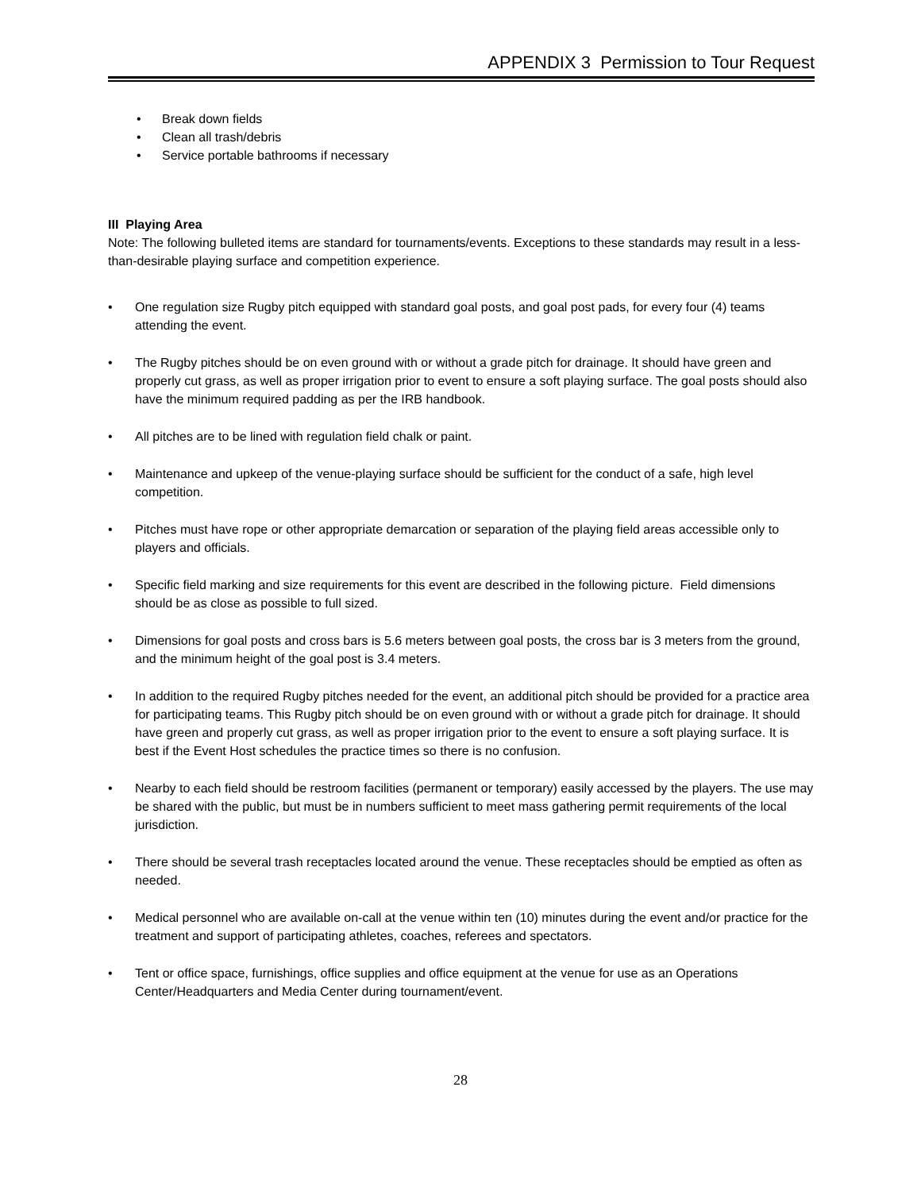APPENDIX 3 Permission to Tour Request
• Break down fields
• Clean all trash/debris
• Service portable bathrooms if necessary
III Playing Area
Note: The following bulleted items are standard for tournaments/events. Exceptions to these standards may result in a less-than-desirable playing surface and competition experience.
• One regulation size Rugby pitch equipped with standard goal posts, and goal post pads, for every four (4) teams attending the event.
• The Rugby pitches should be on even ground with or without a grade pitch for drainage. It should have green and properly cut grass, as well as proper irrigation prior to event to ensure a soft playing surface. The goal posts should also have the minimum required padding as per the IRB handbook.
• All pitches are to be lined with regulation field chalk or paint.
• Maintenance and upkeep of the venue-playing surface should be sufficient for the conduct of a safe, high level competition.
• Pitches must have rope or other appropriate demarcation or separation of the playing field areas accessible only to players and officials.
• Specific field marking and size requirements for this event are described in the following picture. Field dimensions should be as close as possible to full sized.
• Dimensions for goal posts and cross bars is 5.6 meters between goal posts, the cross bar is 3 meters from the ground, and the minimum height of the goal post is 3.4 meters.
• In addition to the required Rugby pitches needed for the event, an additional pitch should be provided for a practice area for participating teams. This Rugby pitch should be on even ground with or without a grade pitch for drainage. It should have green and properly cut grass, as well as proper irrigation prior to the event to ensure a soft playing surface. It is best if the Event Host schedules the practice times so there is no confusion.
• Nearby to each field should be restroom facilities (permanent or temporary) easily accessed by the players. The use may be shared with the public, but must be in numbers sufficient to meet mass gathering permit requirements of the local jurisdiction.
• There should be several trash receptacles located around the venue. These receptacles should be emptied as often as needed.
• Medical personnel who are available on-call at the venue within ten (10) minutes during the event and/or practice for the treatment and support of participating athletes, coaches, referees and spectators.
• Tent or office space, furnishings, office supplies and office equipment at the venue for use as an Operations Center/Headquarters and Media Center during tournament/event.
28